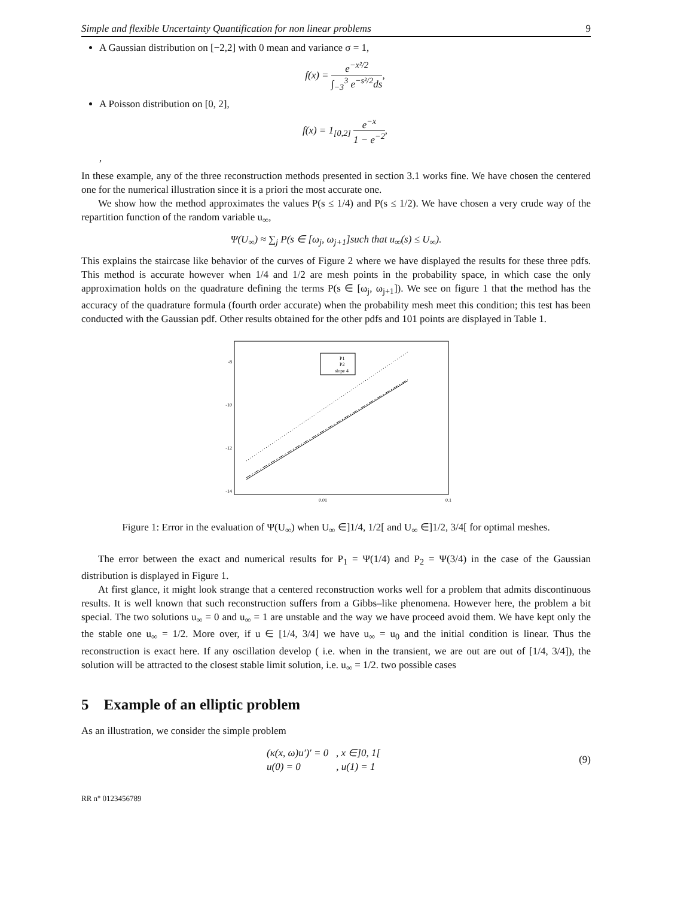Simple and flexible Uncertainty Quantification for non linear problems 9
A Gaussian distribution on [−2,2] with 0 mean and variance σ = 1,
f(x) = e<sup>−x²/2</sup> ∫<sub>−3</sub><sup>3</sup> e<sup>−s²/2</sup>ds,
A Poisson distribution on [0, 2],
f(x) = 1<sub>[0,2]</sub> e<sup>−x</sup> 1 − e<sup>−2</sup>,
,
In these example, any of the three reconstruction methods presented in section 3.1 works fine. We have chosen the centered one for the numerical illustration since it is a priori the most accurate one.
We show how the method approximates the values P(s ≤ 1/4) and P(s ≤ 1/2). We have chosen a very crude way of the repartition function of the random variable u<sub>∞</sub>,
Ψ(U<sub>∞</sub>) ≈ ∑<sub>j</sub> P(s ∈ [ω<sub>j</sub>, ω<sub>j+1</sub>]such that u<sub>∞</sub>(s) ≤ U<sub>∞</sub>).
This explains the staircase like behavior of the curves of Figure 2 where we have displayed the results for these three pdfs. This method is accurate however when 1/4 and 1/2 are mesh points in the probability space, in which case the only approximation holds on the quadrature defining the terms P(s ∈ [ω<sub>j</sub>, ω<sub>j+1</sub>]). We see on figure 1 that the method has the accuracy of the quadrature formula (fourth order accurate) when the probability mesh meet this condition; this test has been conducted with the Gaussian pdf. Other results obtained for the other pdfs and 101 points are displayed in Table 1.
-8
-10
-12
-14
0.01
0.1
P1
P2
slope 4
Figure 1: Error in the evaluation of Ψ(U<sub>∞</sub>) when U<sub>∞</sub> ∈]1/4, 1/2[ and U<sub>∞</sub> ∈]1/2, 3/4[ for optimal meshes.
The error between the exact and numerical results for P<sub>1</sub> = Ψ(1/4) and P<sub>2</sub> = Ψ(3/4) in the case of the Gaussian distribution is displayed in Figure 1.
At first glance, it might look strange that a centered reconstruction works well for a problem that admits discontinuous results. It is well known that such reconstruction suffers from a Gibbs–like phenomena. However here, the problem a bit special. The two solutions u<sub>∞</sub> = 0 and u<sub>∞</sub> = 1 are unstable and the way we have proceed avoid them. We have kept only the the stable one u<sub>∞</sub> = 1/2. More over, if u ∈ [1/4, 3/4] we have u<sub>∞</sub> = u<sub>0</sub> and the initial condition is linear. Thus the reconstruction is exact here. If any oscillation develop ( i.e. when in the transient, we are out are out of [1/4, 3/4]), the solution will be attracted to the closest stable limit solution, i.e. u<sub>∞</sub> = 1/2. two possible cases
5 Example of an elliptic problem
As an illustration, we consider the simple problem
(κ(x, ω)u′)′ = 0 , x ∈]0, 1[
u(0) = 0 , u(1) = 1 (9)
RR n° 0123456789